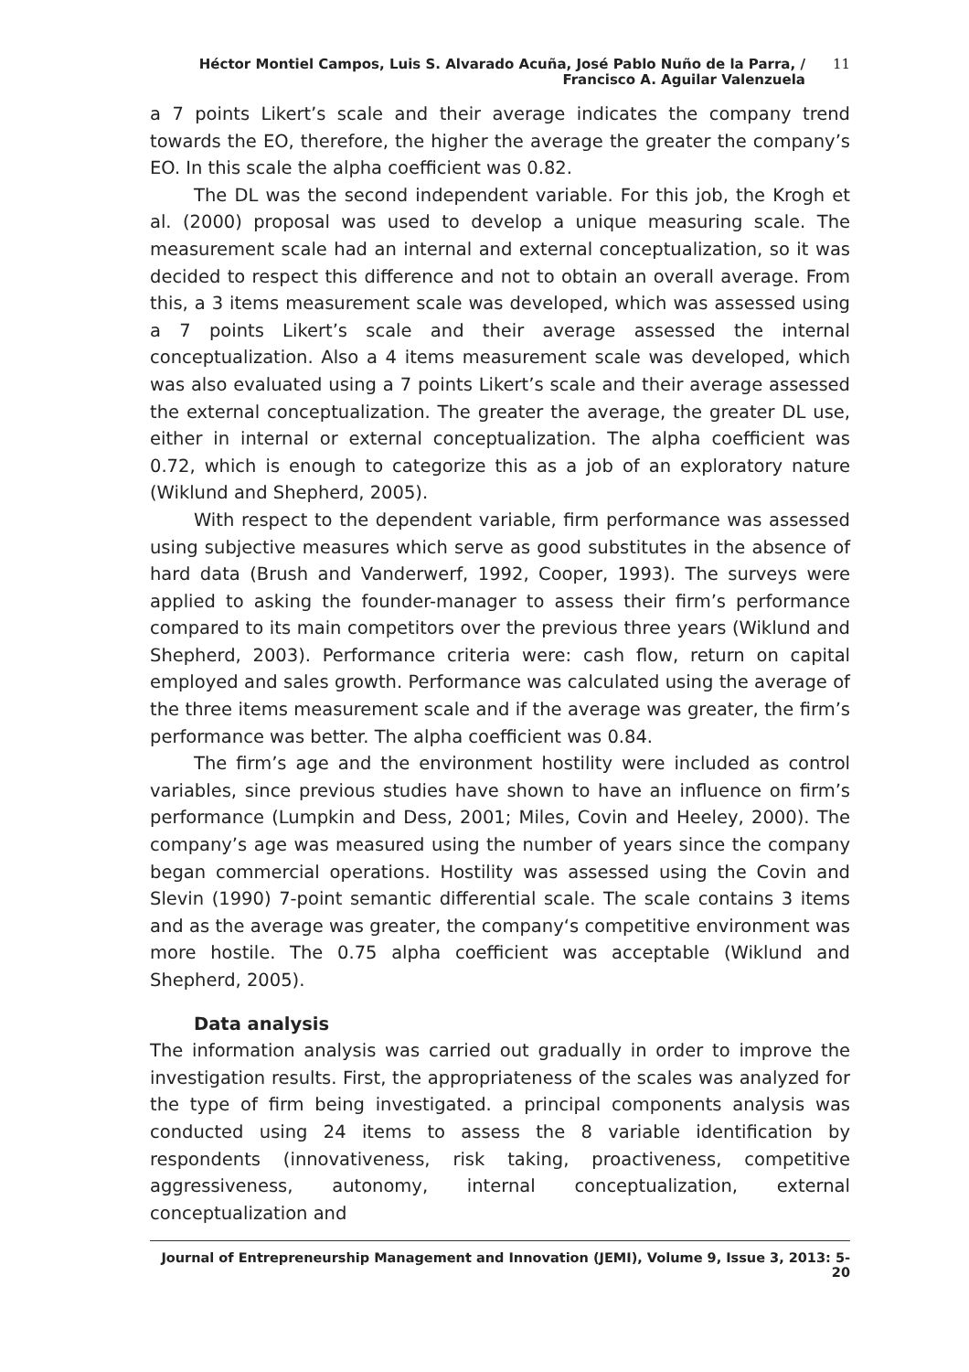Héctor Montiel Campos, Luis S. Alvarado Acuña, José Pablo Nuño de la Parra, /
Francisco A. Aguilar Valenzuela
11
a 7 points Likert’s scale and their average indicates the company trend towards the EO, therefore, the higher the average the greater the company’s EO. In this scale the alpha coefficient was 0.82.
The DL was the second independent variable. For this job, the Krogh et al. (2000) proposal was used to develop a unique measuring scale. The measurement scale had an internal and external conceptualization, so it was decided to respect this difference and not to obtain an overall average. From this, a 3 items measurement scale was developed, which was assessed using a 7 points Likert’s scale and their average assessed the internal conceptualization. Also a 4 items measurement scale was developed, which was also evaluated using a 7 points Likert’s scale and their average assessed the external conceptualization. The greater the average, the greater DL use, either in internal or external conceptualization. The alpha coefficient was 0.72, which is enough to categorize this as a job of an exploratory nature (Wiklund and Shepherd, 2005).
With respect to the dependent variable, firm performance was assessed using subjective measures which serve as good substitutes in the absence of hard data (Brush and Vanderwerf, 1992, Cooper, 1993). The surveys were applied to asking the founder-manager to assess their firm’s performance compared to its main competitors over the previous three years (Wiklund and Shepherd, 2003). Performance criteria were: cash flow, return on capital employed and sales growth. Performance was calculated using the average of the three items measurement scale and if the average was greater, the firm’s performance was better. The alpha coefficient was 0.84.
The firm’s age and the environment hostility were included as control variables, since previous studies have shown to have an influence on firm’s performance (Lumpkin and Dess, 2001; Miles, Covin and Heeley, 2000). The company’s age was measured using the number of years since the company began commercial operations. Hostility was assessed using the Covin and Slevin (1990) 7-point semantic differential scale. The scale contains 3 items and as the average was greater, the company‘s competitive environment was more hostile. The 0.75 alpha coefficient was acceptable (Wiklund and Shepherd, 2005).
Data analysis
The information analysis was carried out gradually in order to improve the investigation results. First, the appropriateness of the scales was analyzed for the type of firm being investigated. a principal components analysis was conducted using 24 items to assess the 8 variable identification by respondents (innovativeness, risk taking, proactiveness, competitive aggressiveness, autonomy, internal conceptualization, external conceptualization and
Journal of Entrepreneurship Management and Innovation (JEMI), Volume 9, Issue 3, 2013: 5-20